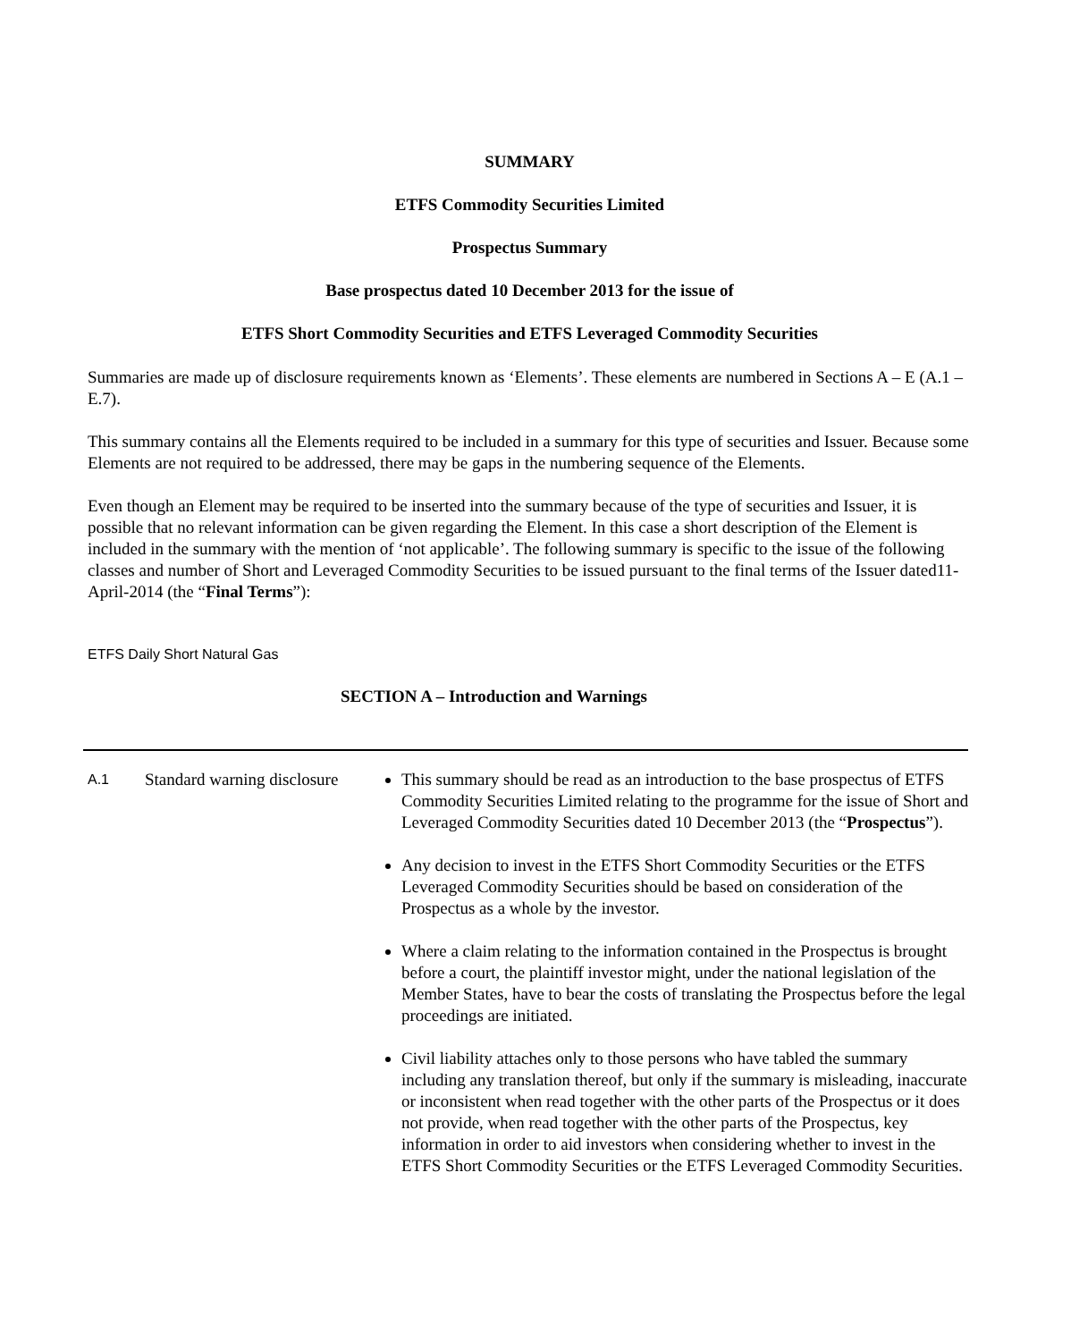SUMMARY
ETFS Commodity Securities Limited
Prospectus Summary
Base prospectus dated 10 December 2013 for the issue of
ETFS Short Commodity Securities and ETFS Leveraged Commodity Securities
Summaries are made up of disclosure requirements known as ‘Elements’. These elements are numbered in Sections A – E (A.1 – E.7).
This summary contains all the Elements required to be included in a summary for this type of securities and Issuer. Because some Elements are not required to be addressed, there may be gaps in the numbering sequence of the Elements.
Even though an Element may be required to be inserted into the summary because of the type of securities and Issuer, it is possible that no relevant information can be given regarding the Element. In this case a short description of the Element is included in the summary with the mention of ‘not applicable’. The following summary is specific to the issue of the following classes and number of Short and Leveraged Commodity Securities to be issued pursuant to the final terms of the Issuer dated11-April-2014 (the “Final Terms”):
ETFS Daily Short Natural Gas
SECTION A – Introduction and Warnings
| A.1 | Standard warning disclosure | This summary should be read as an introduction to the base prospectus of ETFS Commodity Securities Limited relating to the programme for the issue of Short and Leveraged Commodity Securities dated 10 December 2013 (the “ Prospectus ”). Any decision to invest in the ETFS Short Commodity Securities or the ETFS Leveraged Commodity Securities should be based on consideration of the Prospectus as a whole by the investor. Where a claim relating to the information contained in the Prospectus is brought before a court, the plaintiff investor might, under the national legislation of the Member States, have to bear the costs of translating the Prospectus before the legal proceedings are initiated. Civil liability attaches only to those persons who have tabled the summary including any translation thereof, but only if the summary is misleading, inaccurate or inconsistent when read together with the other parts of the Prospectus or it does not provide, when read together with the other parts of the Prospectus, key information in order to aid investors when considering whether to invest in the ETFS Short Commodity Securities or the ETFS Leveraged Commodity Securities. |